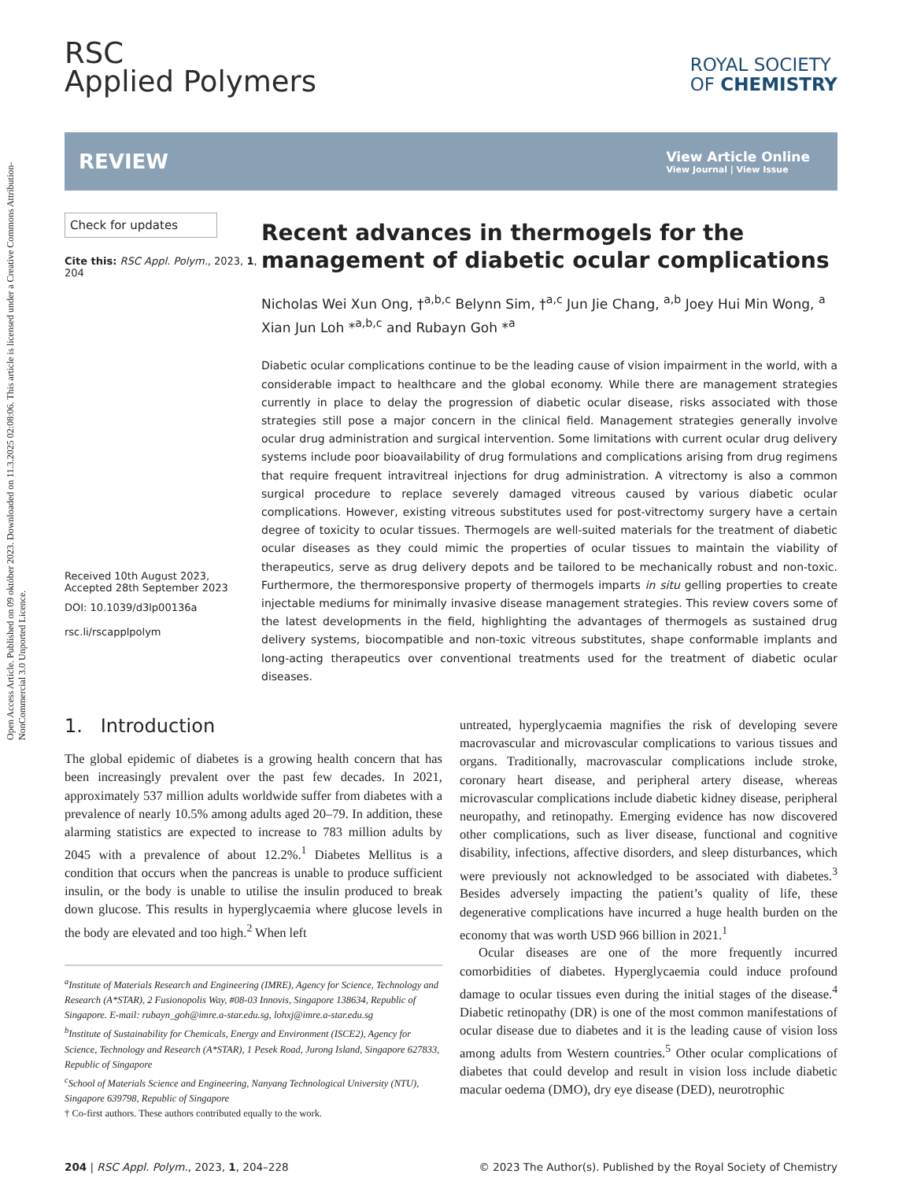Open Access Article. Published on 09 október 2023. Downloaded on 11.3.2025 02:08:06. This article is licensed under a Creative Commons Attribution-NonCommercial 3.0 Unported Licence.
RSC
Applied Polymers
ROYAL SOCIETY
OF CHEMISTRY
REVIEW
View Article Online
View Journal | View Issue
Check for updates
Cite this: RSC Appl. Polym., 2023, 1, 204
Received 10th August 2023,
Accepted 28th September 2023
DOI: 10.1039/d3lp00136a
rsc.li/rscapplpolym
Recent advances in thermogels for the management of diabetic ocular complications
Nicholas Wei Xun Ong, †<sup>a,b,c</sup> Belynn Sim, †<sup>a,c</sup> Jun Jie Chang, <sup>a,b</sup> Joey Hui Min Wong, <sup>a</sup> Xian Jun Loh *<sup>a,b,c</sup> and Rubayn Goh *<sup>a</sup>
Diabetic ocular complications continue to be the leading cause of vision impairment in the world, with a considerable impact to healthcare and the global economy. While there are management strategies currently in place to delay the progression of diabetic ocular disease, risks associated with those strategies still pose a major concern in the clinical field. Management strategies generally involve ocular drug administration and surgical intervention. Some limitations with current ocular drug delivery systems include poor bioavailability of drug formulations and complications arising from drug regimens that require frequent intravitreal injections for drug administration. A vitrectomy is also a common surgical procedure to replace severely damaged vitreous caused by various diabetic ocular complications. However, existing vitreous substitutes used for post-vitrectomy surgery have a certain degree of toxicity to ocular tissues. Thermogels are well-suited materials for the treatment of diabetic ocular diseases as they could mimic the properties of ocular tissues to maintain the viability of therapeutics, serve as drug delivery depots and be tailored to be mechanically robust and non-toxic. Furthermore, the thermoresponsive property of thermogels imparts in situ gelling properties to create injectable mediums for minimally invasive disease management strategies. This review covers some of the latest developments in the field, highlighting the advantages of thermogels as sustained drug delivery systems, biocompatible and non-toxic vitreous substitutes, shape conformable implants and long-acting therapeutics over conventional treatments used for the treatment of diabetic ocular diseases.
1. Introduction
The global epidemic of diabetes is a growing health concern that has been increasingly prevalent over the past few decades. In 2021, approximately 537 million adults worldwide suffer from diabetes with a prevalence of nearly 10.5% among adults aged 20–79. In addition, these alarming statistics are expected to increase to 783 million adults by 2045 with a prevalence of about 12.2%.<sup>1</sup> Diabetes Mellitus is a condition that occurs when the pancreas is unable to produce sufficient insulin, or the body is unable to utilise the insulin produced to break down glucose. This results in hyperglycaemia where glucose levels in the body are elevated and too high.<sup>2</sup> When left
<sup>a</sup> Institute of Materials Research and Engineering (IMRE), Agency for Science, Technology and Research (A*STAR), 2 Fusionopolis Way, #08-03 Innovis, Singapore 138634, Republic of Singapore. E-mail: rubayn_goh@imre.a-star.edu.sg, lohxj@imre.a-star.edu.sg
<sup>b</sup> Institute of Sustainability for Chemicals, Energy and Environment (ISCE2), Agency for Science, Technology and Research (A*STAR), 1 Pesek Road, Jurong Island, Singapore 627833, Republic of Singapore
<sup>c</sup> School of Materials Science and Engineering, Nanyang Technological University (NTU), Singapore 639798, Republic of Singapore
† Co-first authors. These authors contributed equally to the work.
untreated, hyperglycaemia magnifies the risk of developing severe macrovascular and microvascular complications to various tissues and organs. Traditionally, macrovascular complications include stroke, coronary heart disease, and peripheral artery disease, whereas microvascular complications include diabetic kidney disease, peripheral neuropathy, and retinopathy. Emerging evidence has now discovered other complications, such as liver disease, functional and cognitive disability, infections, affective disorders, and sleep disturbances, which were previously not acknowledged to be associated with diabetes.<sup>3</sup> Besides adversely impacting the patient’s quality of life, these degenerative complications have incurred a huge health burden on the economy that was worth USD 966 billion in 2021.<sup>1</sup>
Ocular diseases are one of the more frequently incurred comorbidities of diabetes. Hyperglycaemia could induce profound damage to ocular tissues even during the initial stages of the disease.<sup>4</sup> Diabetic retinopathy (DR) is one of the most common manifestations of ocular disease due to diabetes and it is the leading cause of vision loss among adults from Western countries.<sup>5</sup> Other ocular complications of diabetes that could develop and result in vision loss include diabetic macular oedema (DMO), dry eye disease (DED), neurotrophic
204 | RSC Appl. Polym., 2023, 1, 204–228 © 2023 The Author(s). Published by the Royal Society of Chemistry